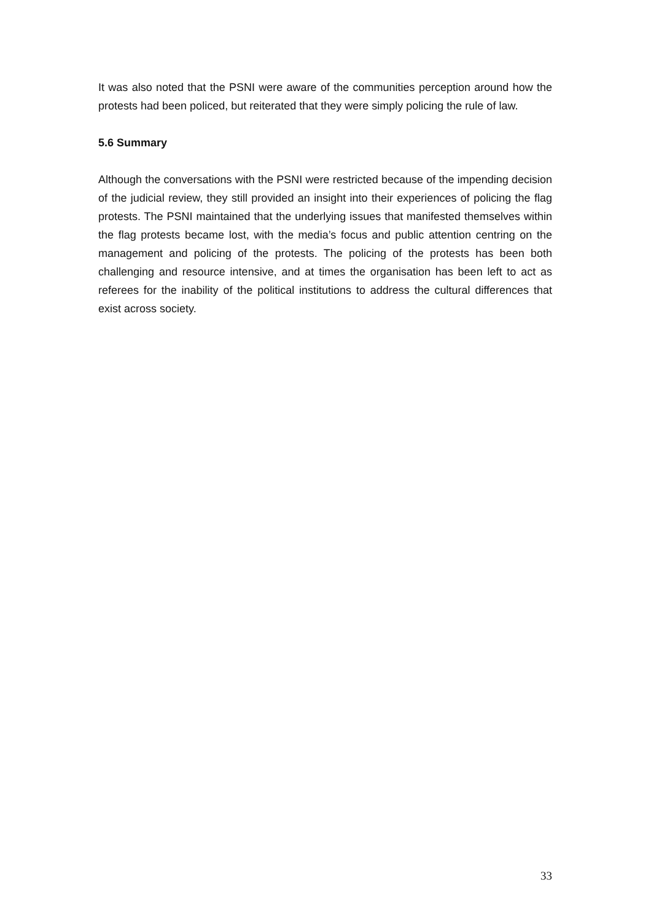It was also noted that the PSNI were aware of the communities perception around how the protests had been policed, but reiterated that they were simply policing the rule of law.
5.6 Summary
Although the conversations with the PSNI were restricted because of the impending decision of the judicial review, they still provided an insight into their experiences of policing the flag protests. The PSNI maintained that the underlying issues that manifested themselves within the flag protests became lost, with the media’s focus and public attention centring on the management and policing of the protests. The policing of the protests has been both challenging and resource intensive, and at times the organisation has been left to act as referees for the inability of the political institutions to address the cultural differences that exist across society.
33